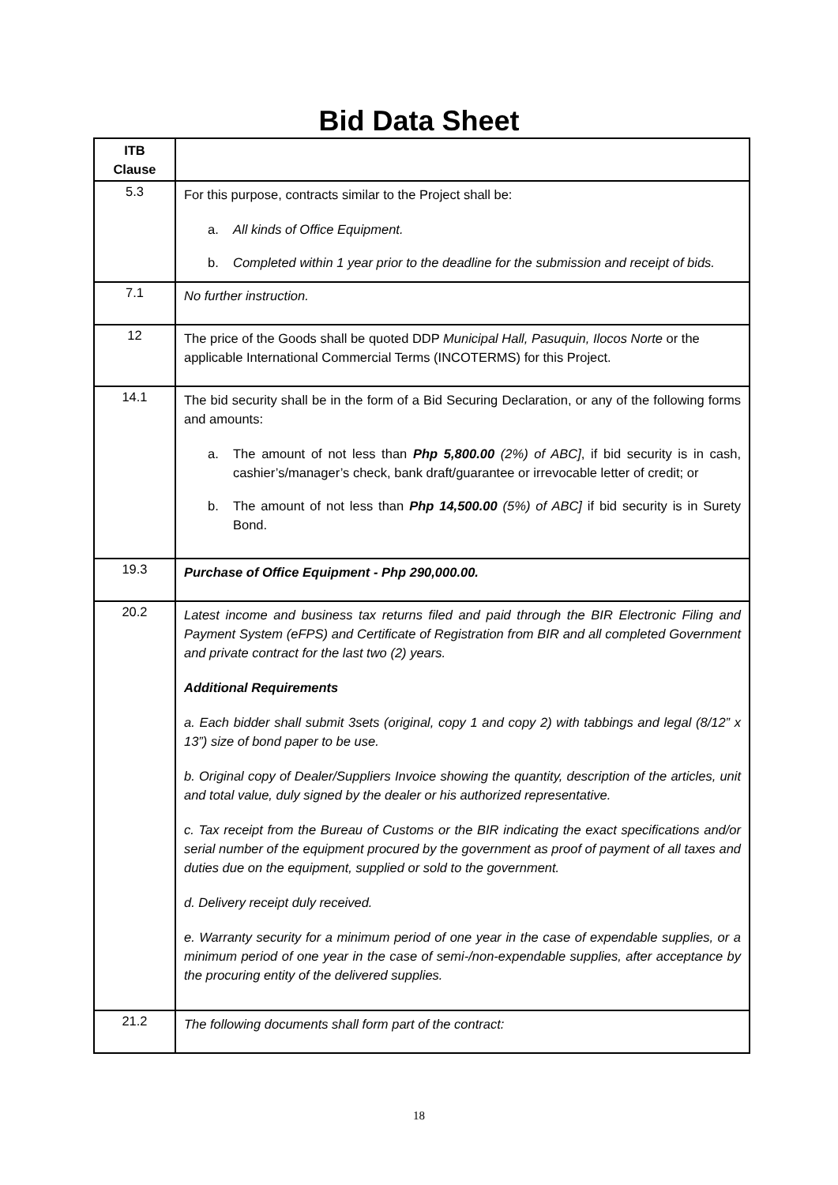Bid Data Sheet
| ITB Clause | |
| --- | --- |
| 5.3 | For this purpose, contracts similar to the Project shall be: a. All kinds of Office Equipment. b. Completed within 1 year prior to the deadline for the submission and receipt of bids. |
| 7.1 | No further instruction. |
| 12 | The price of the Goods shall be quoted DDP Municipal Hall, Pasuquin, Ilocos Norte or the applicable International Commercial Terms (INCOTERMS) for this Project. |
| 14.1 | The bid security shall be in the form of a Bid Securing Declaration, or any of the following forms and amounts: a. The amount of not less than Php 5,800.00 (2%) of ABC] , if bid security is in cash, cashier’s/manager’s check, bank draft/guarantee or irrevocable letter of credit; or b. The amount of not less than Php 14,500.00 (5%) of ABC] if bid security is in Surety Bond. |
| 19.3 | Purchase of Office Equipment - Php 290,000.00. |
| 20.2 | Latest income and business tax returns filed and paid through the BIR Electronic Filing and Payment System (eFPS) and Certificate of Registration from BIR and all completed Government and private contract for the last two (2) years. Additional Requirements a. Each bidder shall submit 3sets (original, copy 1 and copy 2) with tabbings and legal (8/12” x 13”) size of bond paper to be use. b. Original copy of Dealer/Suppliers Invoice showing the quantity, description of the articles, unit and total value, duly signed by the dealer or his authorized representative. c. Tax receipt from the Bureau of Customs or the BIR indicating the exact specifications and/or serial number of the equipment procured by the government as proof of payment of all taxes and duties due on the equipment, supplied or sold to the government. d. Delivery receipt duly received. e. Warranty security for a minimum period of one year in the case of expendable supplies, or a minimum period of one year in the case of semi-/non-expendable supplies, after acceptance by the procuring entity of the delivered supplies. |
| 21.2 | The following documents shall form part of the contract: |
18